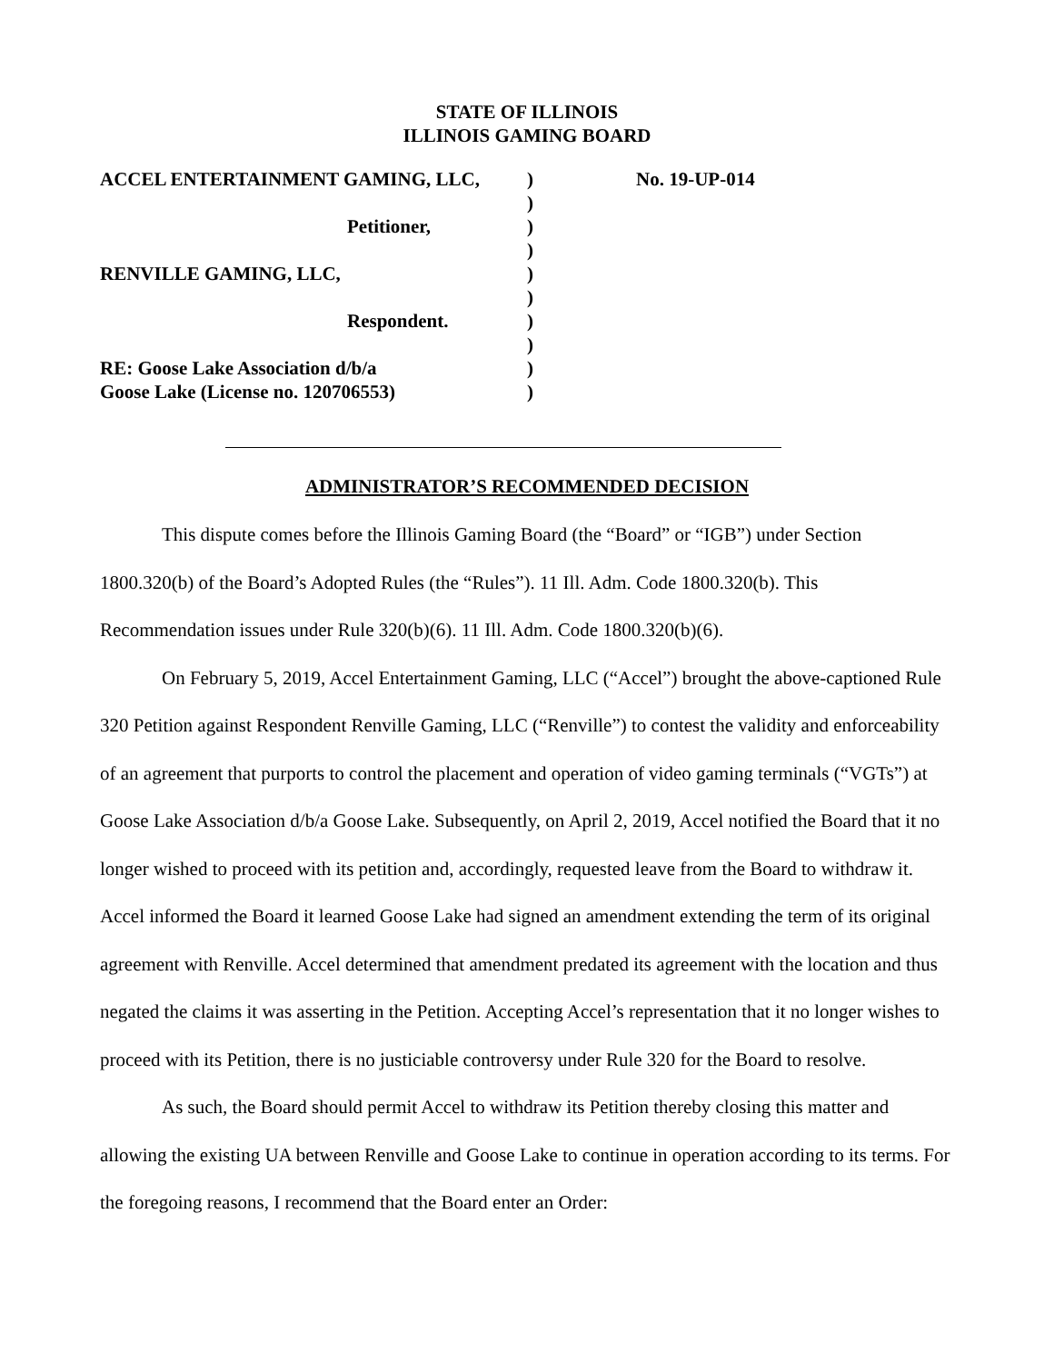STATE OF ILLINOIS
ILLINOIS GAMING BOARD
ACCEL ENTERTAINMENT GAMING, LLC,
Petitioner,
RENVILLE GAMING, LLC,
Respondent.
RE: Goose Lake Association d/b/a
Goose Lake (License no. 120706553)
)
)
)
)
)
)
)
)
)
)
No. 19-UP-014
ADMINISTRATOR’S RECOMMENDED DECISION
This dispute comes before the Illinois Gaming Board (the “Board” or “IGB”) under Section 1800.320(b) of the Board’s Adopted Rules (the “Rules”). 11 Ill. Adm. Code 1800.320(b). This Recommendation issues under Rule 320(b)(6). 11 Ill. Adm. Code 1800.320(b)(6).
On February 5, 2019, Accel Entertainment Gaming, LLC (“Accel”) brought the above-captioned Rule 320 Petition against Respondent Renville Gaming, LLC (“Renville”) to contest the validity and enforceability of an agreement that purports to control the placement and operation of video gaming terminals (“VGTs”) at Goose Lake Association d/b/a Goose Lake. Subsequently, on April 2, 2019, Accel notified the Board that it no longer wished to proceed with its petition and, accordingly, requested leave from the Board to withdraw it. Accel informed the Board it learned Goose Lake had signed an amendment extending the term of its original agreement with Renville. Accel determined that amendment predated its agreement with the location and thus negated the claims it was asserting in the Petition. Accepting Accel’s representation that it no longer wishes to proceed with its Petition, there is no justiciable controversy under Rule 320 for the Board to resolve.
As such, the Board should permit Accel to withdraw its Petition thereby closing this matter and allowing the existing UA between Renville and Goose Lake to continue in operation according to its terms. For the foregoing reasons, I recommend that the Board enter an Order: